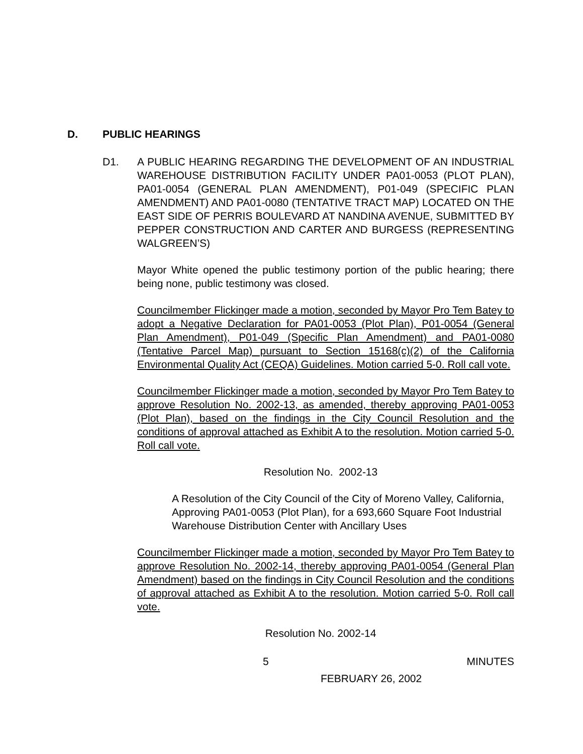D. PUBLIC HEARINGS
D1. A PUBLIC HEARING REGARDING THE DEVELOPMENT OF AN INDUSTRIAL WAREHOUSE DISTRIBUTION FACILITY UNDER PA01-0053 (PLOT PLAN), PA01-0054 (GENERAL PLAN AMENDMENT), P01-049 (SPECIFIC PLAN AMENDMENT) AND PA01-0080 (TENTATIVE TRACT MAP) LOCATED ON THE EAST SIDE OF PERRIS BOULEVARD AT NANDINA AVENUE, SUBMITTED BY PEPPER CONSTRUCTION AND CARTER AND BURGESS (REPRESENTING WALGREEN’S)
Mayor White opened the public testimony portion of the public hearing; there being none, public testimony was closed.
Councilmember Flickinger made a motion, seconded by Mayor Pro Tem Batey to adopt a Negative Declaration for PA01-0053 (Plot Plan), P01-0054 (General Plan Amendment), P01-049 (Specific Plan Amendment) and PA01-0080 (Tentative Parcel Map) pursuant to Section 15168(c)(2) of the California Environmental Quality Act (CEQA) Guidelines. Motion carried 5-0. Roll call vote.
Councilmember Flickinger made a motion, seconded by Mayor Pro Tem Batey to approve Resolution No. 2002-13, as amended, thereby approving PA01-0053 (Plot Plan), based on the findings in the City Council Resolution and the conditions of approval attached as Exhibit A to the resolution. Motion carried 5-0. Roll call vote.
Resolution No. 2002-13
A Resolution of the City Council of the City of Moreno Valley, California, Approving PA01-0053 (Plot Plan), for a 693,660 Square Foot Industrial Warehouse Distribution Center with Ancillary Uses
Councilmember Flickinger made a motion, seconded by Mayor Pro Tem Batey to approve Resolution No. 2002-14, thereby approving PA01-0054 (General Plan Amendment) based on the findings in City Council Resolution and the conditions of approval attached as Exhibit A to the resolution. Motion carried 5-0. Roll call vote.
Resolution No. 2002-14
5 MINUTES
FEBRUARY 26, 2002